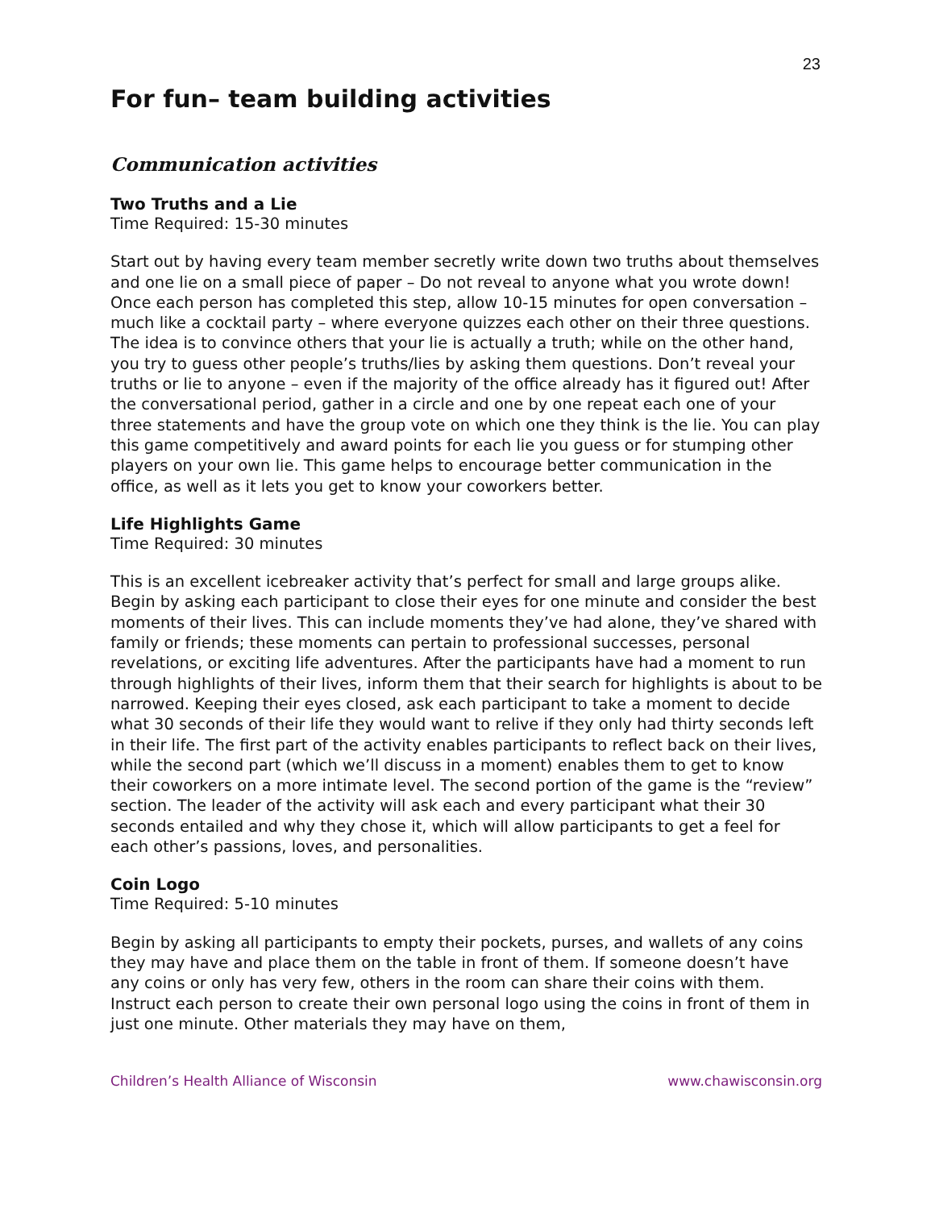23
For fun– team building activities
Communication activities
Two Truths and a Lie
Time Required: 15-30 minutes
Start out by having every team member secretly write down two truths about themselves and one lie on a small piece of paper – Do not reveal to anyone what you wrote down! Once each person has completed this step, allow 10-15 minutes for open conversation – much like a cocktail party – where everyone quizzes each other on their three questions. The idea is to convince others that your lie is actually a truth; while on the other hand, you try to guess other people’s truths/lies by asking them questions. Don’t reveal your truths or lie to anyone – even if the majority of the office already has it figured out! After the conversational period, gather in a circle and one by one repeat each one of your three statements and have the group vote on which one they think is the lie. You can play this game competitively and award points for each lie you guess or for stumping other players on your own lie. This game helps to encourage better communication in the office, as well as it lets you get to know your coworkers better.
Life Highlights Game
Time Required: 30 minutes
This is an excellent icebreaker activity that’s perfect for small and large groups alike. Begin by asking each participant to close their eyes for one minute and consider the best moments of their lives. This can include moments they’ve had alone, they’ve shared with family or friends; these moments can pertain to professional successes, personal revelations, or exciting life adventures. After the participants have had a moment to run through highlights of their lives, inform them that their search for highlights is about to be narrowed. Keeping their eyes closed, ask each participant to take a moment to decide what 30 seconds of their life they would want to relive if they only had thirty seconds left in their life. The first part of the activity enables participants to reflect back on their lives, while the second part (which we’ll discuss in a moment) enables them to get to know their coworkers on a more intimate level. The second portion of the game is the “review” section. The leader of the activity will ask each and every participant what their 30 seconds entailed and why they chose it, which will allow participants to get a feel for each other’s passions, loves, and personalities.
Coin Logo
Time Required: 5-10 minutes
Begin by asking all participants to empty their pockets, purses, and wallets of any coins they may have and place them on the table in front of them. If someone doesn’t have any coins or only has very few, others in the room can share their coins with them. Instruct each person to create their own personal logo using the coins in front of them in just one minute. Other materials they may have on them,
Children’s Health Alliance of Wisconsin www.chawisconsin.org